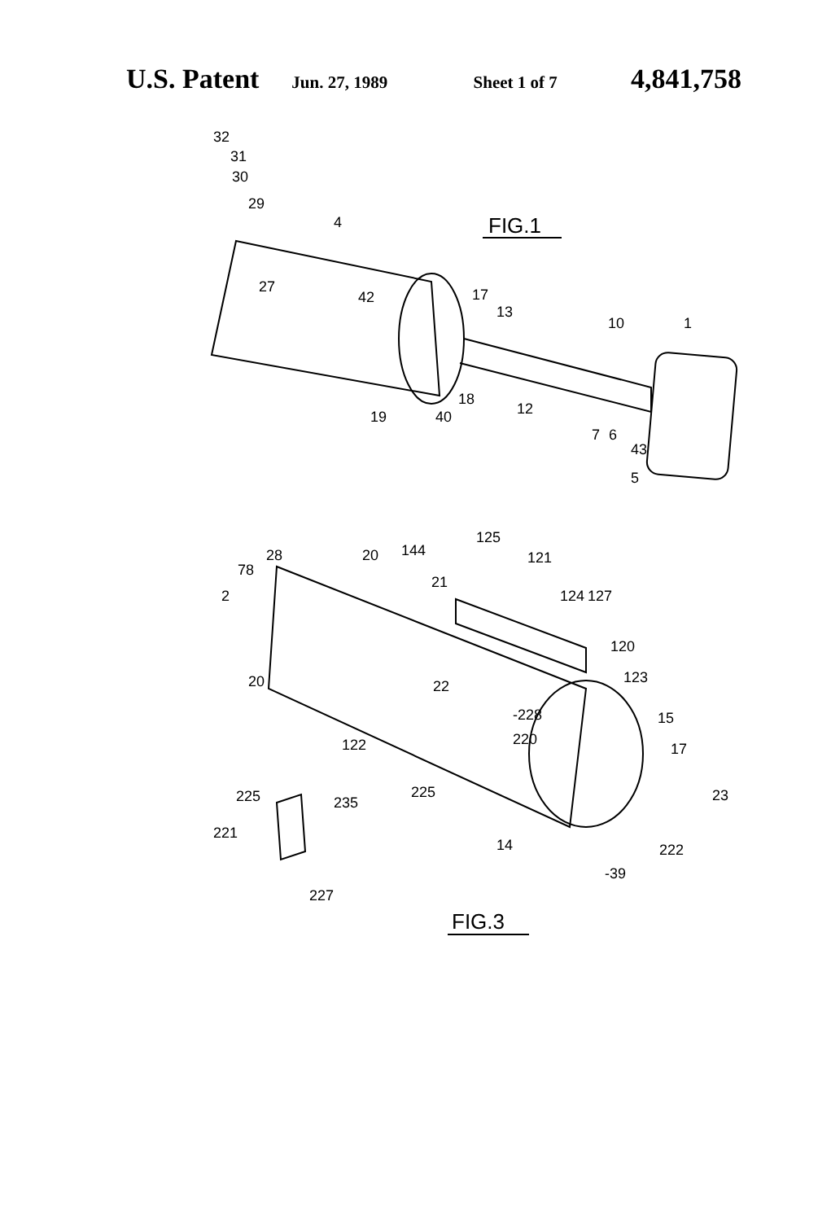U.S. Patent Jun. 27, 1989 Sheet 1 of 7 4,841,758
FIG.1
FIG.3
32
31
30
29
4
27
42
17
13
10
1
18
19
40
12
7
6
43
5
125
28
20
144
121
78
21
124
127
2
120
123
20
22
-228
15
220
122
17
225
225
235
23
221
14
222
-39
227